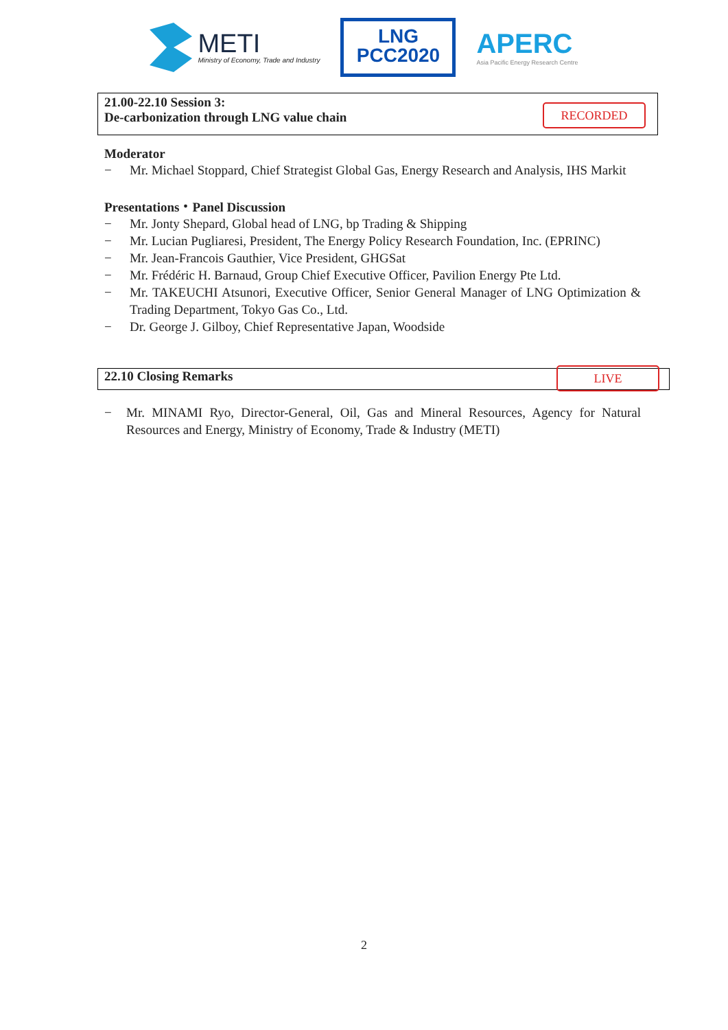METI
Ministry of Economy, Trade and Industry
LNG
PCC2020
APERC
Asia Pacific Energy Research Centre
21.00-22.10 Session 3:
De-carbonization through LNG value chain
RECORDED
Moderator
− Mr. Michael Stoppard, Chief Strategist Global Gas, Energy Research and Analysis, IHS Markit
Presentations・Panel Discussion
− Mr. Jonty Shepard, Global head of LNG, bp Trading & Shipping
− Mr. Lucian Pugliaresi, President, The Energy Policy Research Foundation, Inc. (EPRINC)
− Mr. Jean-Francois Gauthier, Vice President, GHGSat
− Mr. Frédéric H. Barnaud, Group Chief Executive Officer, Pavilion Energy Pte Ltd.
− Mr. TAKEUCHI Atsunori, Executive Officer, Senior General Manager of LNG Optimization & Trading Department, Tokyo Gas Co., Ltd.
− Dr. George J. Gilboy, Chief Representative Japan, Woodside
22.10 Closing Remarks
LIVE
− Mr. MINAMI Ryo, Director-General, Oil, Gas and Mineral Resources, Agency for Natural Resources and Energy, Ministry of Economy, Trade & Industry (METI)
2